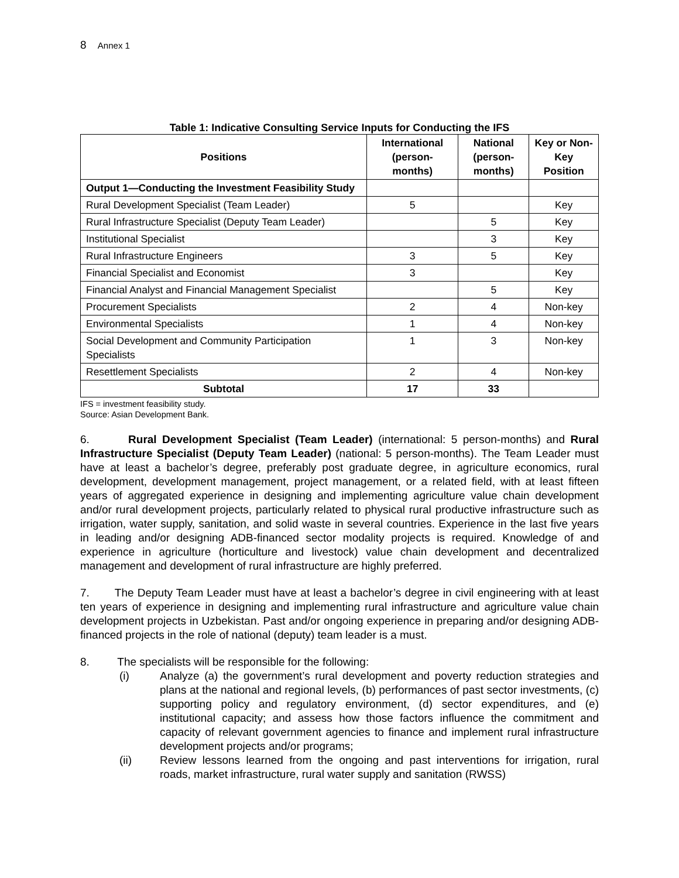8 Annex 1
Table 1: Indicative Consulting Service Inputs for Conducting the IFS
| Positions | International (person-months) | National (person-months) | Key or Non-Key Position |
| --- | --- | --- | --- |
| Output 1—Conducting the Investment Feasibility Study | | | |
| Rural Development Specialist (Team Leader) | 5 | | Key |
| Rural Infrastructure Specialist (Deputy Team Leader) | | 5 | Key |
| Institutional Specialist | | 3 | Key |
| Rural Infrastructure Engineers | 3 | 5 | Key |
| Financial Specialist and Economist | 3 | | Key |
| Financial Analyst and Financial Management Specialist | | 5 | Key |
| Procurement Specialists | 2 | 4 | Non-key |
| Environmental Specialists | 1 | 4 | Non-key |
| Social Development and Community Participation Specialists | 1 | 3 | Non-key |
| Resettlement Specialists | 2 | 4 | Non-key |
| Subtotal | 17 | 33 | |
IFS = investment feasibility study.
Source: Asian Development Bank.
6. Rural Development Specialist (Team Leader) (international: 5 person-months) and Rural Infrastructure Specialist (Deputy Team Leader) (national: 5 person-months). The Team Leader must have at least a bachelor’s degree, preferably post graduate degree, in agriculture economics, rural development, development management, project management, or a related field, with at least fifteen years of aggregated experience in designing and implementing agriculture value chain development and/or rural development projects, particularly related to physical rural productive infrastructure such as irrigation, water supply, sanitation, and solid waste in several countries. Experience in the last five years in leading and/or designing ADB-financed sector modality projects is required. Knowledge of and experience in agriculture (horticulture and livestock) value chain development and decentralized management and development of rural infrastructure are highly preferred.
7. The Deputy Team Leader must have at least a bachelor’s degree in civil engineering with at least ten years of experience in designing and implementing rural infrastructure and agriculture value chain development projects in Uzbekistan. Past and/or ongoing experience in preparing and/or designing ADB-financed projects in the role of national (deputy) team leader is a must.
8. The specialists will be responsible for the following:
(i) Analyze (a) the government’s rural development and poverty reduction strategies and plans at the national and regional levels, (b) performances of past sector investments, (c) supporting policy and regulatory environment, (d) sector expenditures, and (e) institutional capacity; and assess how those factors influence the commitment and capacity of relevant government agencies to finance and implement rural infrastructure development projects and/or programs;
(ii) Review lessons learned from the ongoing and past interventions for irrigation, rural roads, market infrastructure, rural water supply and sanitation (RWSS)